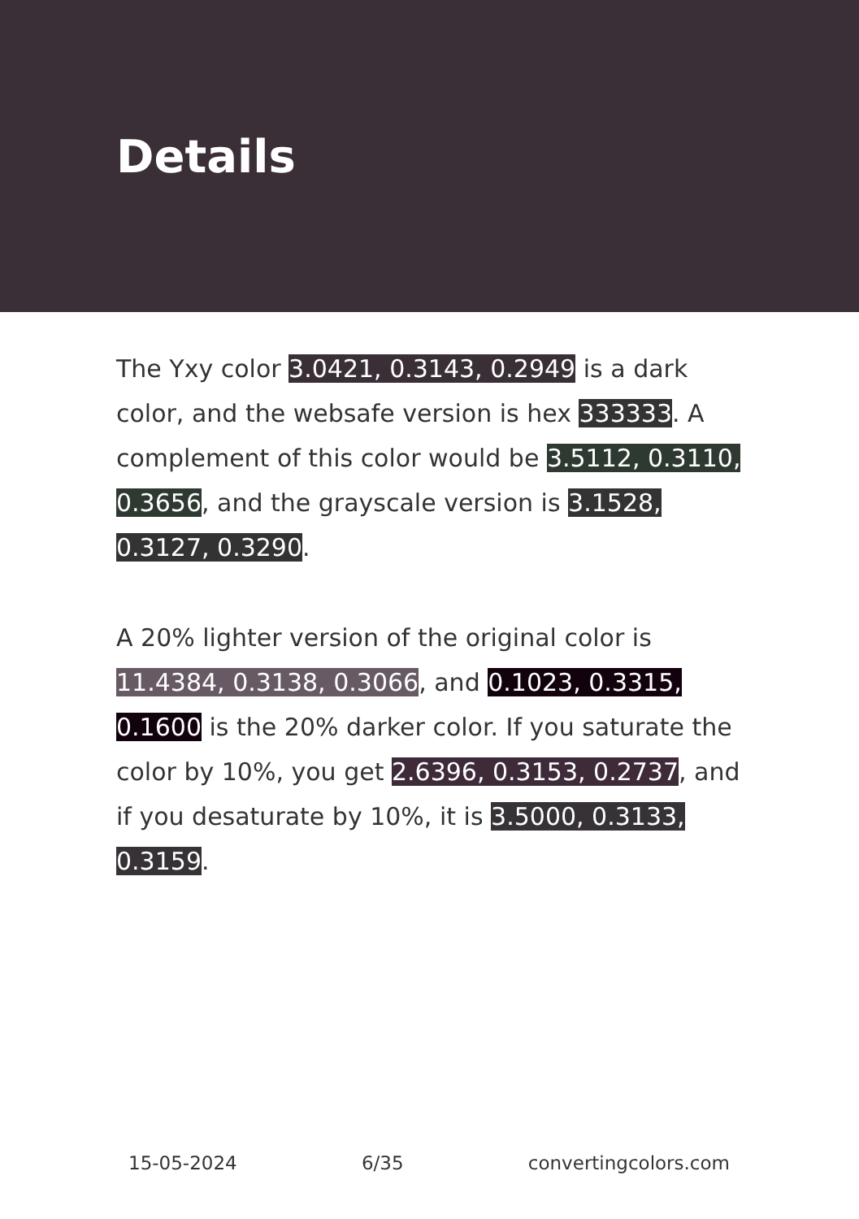Details
The Yxy color 3.0421, 0.3143, 0.2949 is a dark color, and the websafe version is hex 333333. A complement of this color would be 3.5112, 0.3110, 0.3656, and the grayscale version is 3.1528, 0.3127, 0.3290.
A 20% lighter version of the original color is 11.4384, 0.3138, 0.3066, and 0.1023, 0.3315, 0.1600 is the 20% darker color. If you saturate the color by 10%, you get 2.6396, 0.3153, 0.2737, and if you desaturate by 10%, it is 3.5000, 0.3133, 0.3159.
15-05-2024 6/35 convertingcolors.com